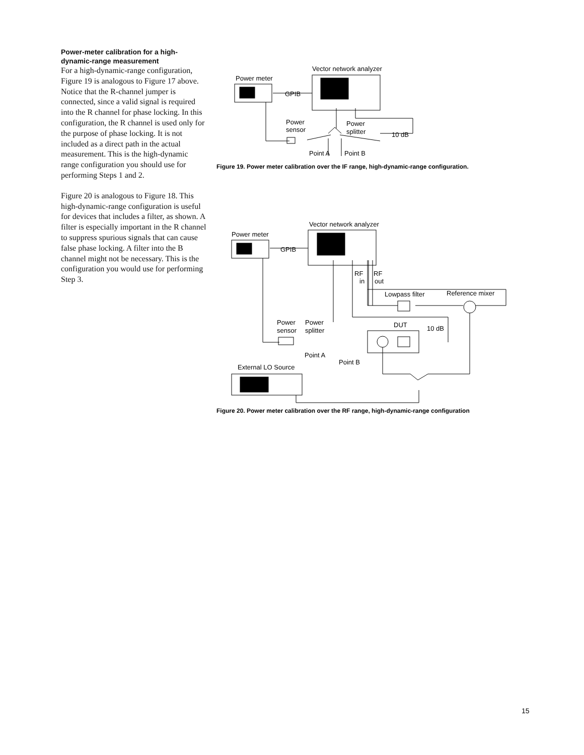Power-meter calibration for a high-dynamic-range measurement
For a high-dynamic-range configuration, Figure 19 is analogous to Figure 17 above. Notice that the R-channel jumper is connected, since a valid signal is required into the R channel for phase locking. In this configuration, the R channel is used only for the purpose of phase locking. It is not included as a direct path in the actual measurement. This is the high-dynamic range configuration you should use for performing Steps 1 and 2.
Figure 20 is analogous to Figure 18. This high-dynamic-range configuration is useful for devices that includes a filter, as shown. A filter is especially important in the R channel to suppress spurious signals that can cause false phase locking. A filter into the B channel might not be necessary. This is the configuration you would use for performing Step 3.
Vector network analyzer
Power meter
GPIB
Power
sensor
Power
splitter
10 dB
Point A
Point B
Figure 19. Power meter calibration over the IF range, high-dynamic-range configuration.
Vector network analyzer
Power meter
GPIB
RF
in
RF
out
Lowpass filter
Reference mixer
Power
sensor
Power
splitter
DUT
10 dB
Point A
Point B
External LO Source
Figure 20. Power meter calibration over the RF range, high-dynamic-range configuration
15